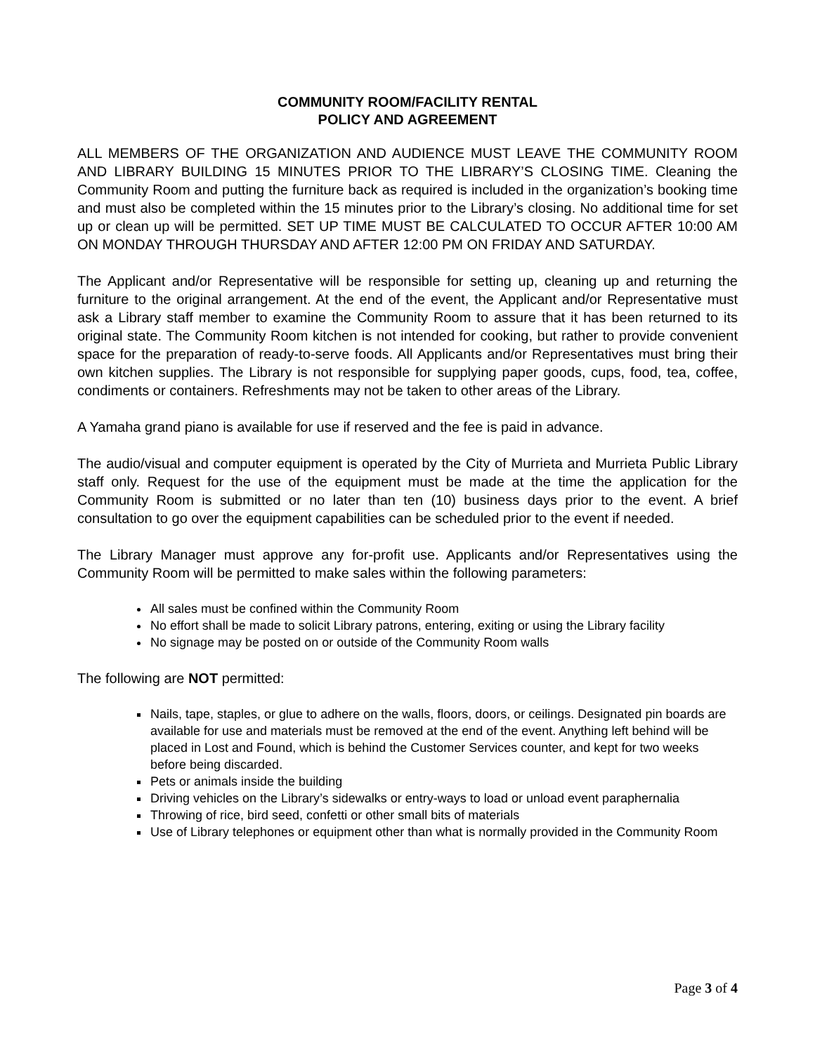COMMUNITY ROOM/FACILITY RENTAL
POLICY AND AGREEMENT
ALL MEMBERS OF THE ORGANIZATION AND AUDIENCE MUST LEAVE THE COMMUNITY ROOM AND LIBRARY BUILDING 15 MINUTES PRIOR TO THE LIBRARY’S CLOSING TIME. Cleaning the Community Room and putting the furniture back as required is included in the organization’s booking time and must also be completed within the 15 minutes prior to the Library’s closing. No additional time for set up or clean up will be permitted. SET UP TIME MUST BE CALCULATED TO OCCUR AFTER 10:00 AM ON MONDAY THROUGH THURSDAY AND AFTER 12:00 PM ON FRIDAY AND SATURDAY.
The Applicant and/or Representative will be responsible for setting up, cleaning up and returning the furniture to the original arrangement. At the end of the event, the Applicant and/or Representative must ask a Library staff member to examine the Community Room to assure that it has been returned to its original state. The Community Room kitchen is not intended for cooking, but rather to provide convenient space for the preparation of ready-to-serve foods. All Applicants and/or Representatives must bring their own kitchen supplies. The Library is not responsible for supplying paper goods, cups, food, tea, coffee, condiments or containers. Refreshments may not be taken to other areas of the Library.
A Yamaha grand piano is available for use if reserved and the fee is paid in advance.
The audio/visual and computer equipment is operated by the City of Murrieta and Murrieta Public Library staff only. Request for the use of the equipment must be made at the time the application for the Community Room is submitted or no later than ten (10) business days prior to the event. A brief consultation to go over the equipment capabilities can be scheduled prior to the event if needed.
The Library Manager must approve any for-profit use. Applicants and/or Representatives using the Community Room will be permitted to make sales within the following parameters:
All sales must be confined within the Community Room
No effort shall be made to solicit Library patrons, entering, exiting or using the Library facility
No signage may be posted on or outside of the Community Room walls
The following are NOT permitted:
Nails, tape, staples, or glue to adhere on the walls, floors, doors, or ceilings. Designated pin boards are available for use and materials must be removed at the end of the event. Anything left behind will be placed in Lost and Found, which is behind the Customer Services counter, and kept for two weeks before being discarded.
Pets or animals inside the building
Driving vehicles on the Library’s sidewalks or entry-ways to load or unload event paraphernalia
Throwing of rice, bird seed, confetti or other small bits of materials
Use of Library telephones or equipment other than what is normally provided in the Community Room
Page 3 of 4